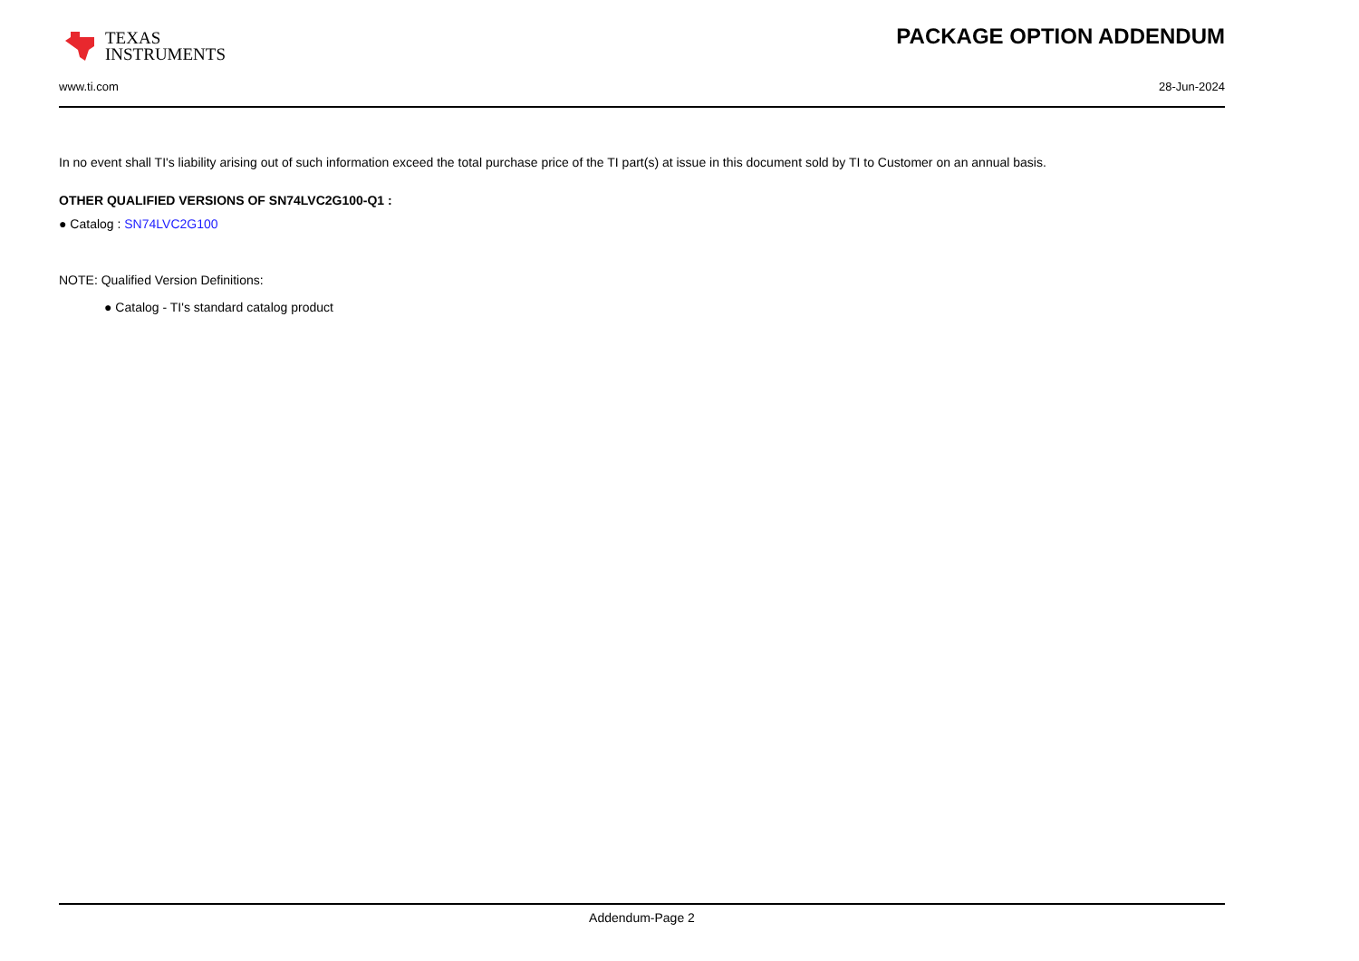TEXAS
INSTRUMENTS
PACKAGE OPTION ADDENDUM
www.ti.com 28-Jun-2024
In no event shall TI's liability arising out of such information exceed the total purchase price of the TI part(s) at issue in this document sold by TI to Customer on an annual basis.
OTHER QUALIFIED VERSIONS OF SN74LVC2G100-Q1 :
● Catalog : SN74LVC2G100
NOTE: Qualified Version Definitions:
● Catalog - TI's standard catalog product
Addendum-Page 2